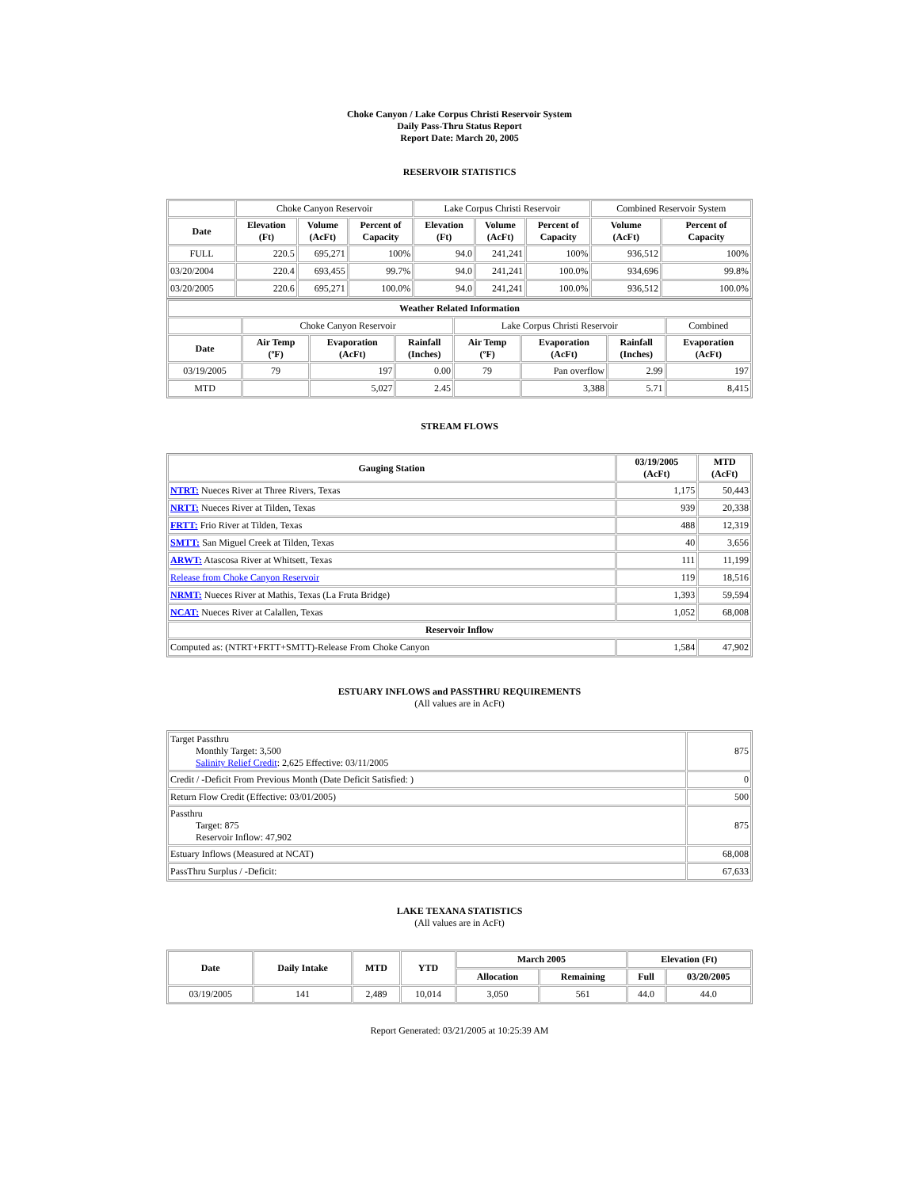Choke Canyon / Lake Corpus Christi Reservoir System
Daily Pass-Thru Status Report
Report Date: March 20, 2005
RESERVOIR STATISTICS
| | Choke Canyon Reservoir | | | Lake Corpus Christi Reservoir | | | Combined Reservoir System | |
| Date | Elevation (Ft) | Volume (AcFt) | Percent of Capacity | Elevation (Ft) | Volume (AcFt) | Percent of Capacity | Volume (AcFt) | Percent of Capacity |
| FULL | 220.5 | 695,271 | 100% | 94.0 | 241,241 | 100% | 936,512 | 100% |
| 03/20/2004 | 220.4 | 693,455 | 99.7% | 94.0 | 241,241 | 100.0% | 934,696 | 99.8% |
| 03/20/2005 | 220.6 | 695,271 | 100.0% | 94.0 | 241,241 | 100.0% | 936,512 | 100.0% |
| Weather Related Information | | | | | | | |
| --- | --- | --- | --- | --- | --- | --- | --- |
| | Choke Canyon Reservoir | | | Lake Corpus Christi Reservoir | | | Combined |
| Date | Air Temp (ºF) | Evaporation (AcFt) | Rainfall (Inches) | Air Temp (ºF) | Evaporation (AcFt) | Rainfall (Inches) | Evaporation (AcFt) |
| 03/19/2005 | 79 | 197 | 0.00 | 79 | Pan overflow | 2.99 | 197 |
| MTD | | 5,027 | 2.45 | | 3,388 | 5.71 | 8,415 |
STREAM FLOWS
| Gauging Station | 03/19/2005 (AcFt) | MTD (AcFt) |
| --- | --- | --- |
| NTRT: Nueces River at Three Rivers, Texas | 1,175 | 50,443 |
| NRTT: Nueces River at Tilden, Texas | 939 | 20,338 |
| FRTT: Frio River at Tilden, Texas | 488 | 12,319 |
| SMTT: San Miguel Creek at Tilden, Texas | 40 | 3,656 |
| ARWT: Atascosa River at Whitsett, Texas | 111 | 11,199 |
| Release from Choke Canyon Reservoir | 119 | 18,516 |
| NRMT: Nueces River at Mathis, Texas (La Fruta Bridge) | 1,393 | 59,594 |
| NCAT: Nueces River at Calallen, Texas | 1,052 | 68,008 |
| Reservoir Inflow | | |
| Computed as: (NTRT+FRTT+SMTT)-Release From Choke Canyon | 1,584 | 47,902 |
ESTUARY INFLOWS and PASSTHRU REQUIREMENTS
(All values are in AcFt)
| Target Passthru Monthly Target: 3,500 Salinity Relief Credit : 2,625 Effective: 03/11/2005 | 875 |
| Credit / -Deficit From Previous Month (Date Deficit Satisfied: ) | 0 |
| Return Flow Credit (Effective: 03/01/2005) | 500 |
| Passthru Target: 875 Reservoir Inflow: 47,902 | 875 |
| Estuary Inflows (Measured at NCAT) | 68,008 |
| PassThru Surplus / -Deficit: | 67,633 |
LAKE TEXANA STATISTICS
(All values are in AcFt)
| Date | Daily Intake | MTD | YTD | March 2005 | | Elevation (Ft) | |
| --- | --- | --- | --- | --- | --- | --- | --- |
| | | | | Allocation | Remaining | Full | 03/20/2005 |
| 03/19/2005 | 141 | 2,489 | 10,014 | 3,050 | 561 | 44.0 | 44.0 |
Report Generated: 03/21/2005 at 10:25:39 AM